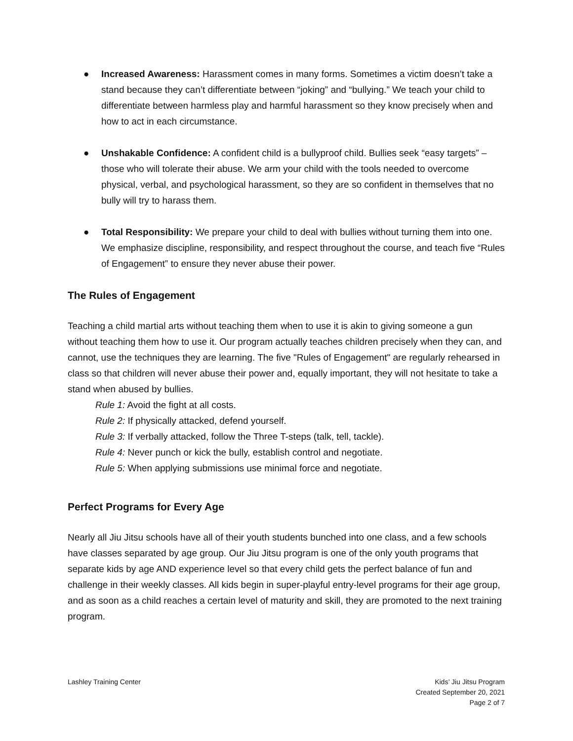● Increased Awareness: Harassment comes in many forms. Sometimes a victim doesn’t take a stand because they can’t differentiate between “joking” and “bullying.” We teach your child to differentiate between harmless play and harmful harassment so they know precisely when and how to act in each circumstance.
● Unshakable Confidence: A confident child is a bullyproof child. Bullies seek “easy targets” – those who will tolerate their abuse. We arm your child with the tools needed to overcome physical, verbal, and psychological harassment, so they are so confident in themselves that no bully will try to harass them.
● Total Responsibility: We prepare your child to deal with bullies without turning them into one. We emphasize discipline, responsibility, and respect throughout the course, and teach five “Rules of Engagement” to ensure they never abuse their power.
The Rules of Engagement
Teaching a child martial arts without teaching them when to use it is akin to giving someone a gun without teaching them how to use it. Our program actually teaches children precisely when they can, and cannot, use the techniques they are learning. The five "Rules of Engagement" are regularly rehearsed in class so that children will never abuse their power and, equally important, they will not hesitate to take a stand when abused by bullies.
Rule 1: Avoid the fight at all costs.
Rule 2: If physically attacked, defend yourself.
Rule 3: If verbally attacked, follow the Three T-steps (talk, tell, tackle).
Rule 4: Never punch or kick the bully, establish control and negotiate.
Rule 5: When applying submissions use minimal force and negotiate.
Perfect Programs for Every Age
Nearly all Jiu Jitsu schools have all of their youth students bunched into one class, and a few schools have classes separated by age group. Our Jiu Jitsu program is one of the only youth programs that separate kids by age AND experience level so that every child gets the perfect balance of fun and challenge in their weekly classes. All kids begin in super-playful entry-level programs for their age group, and as soon as a child reaches a certain level of maturity and skill, they are promoted to the next training program.
Lashley Training Center Kids’ Jiu Jitsu Program
Created September 20, 2021
Page 2 of 7